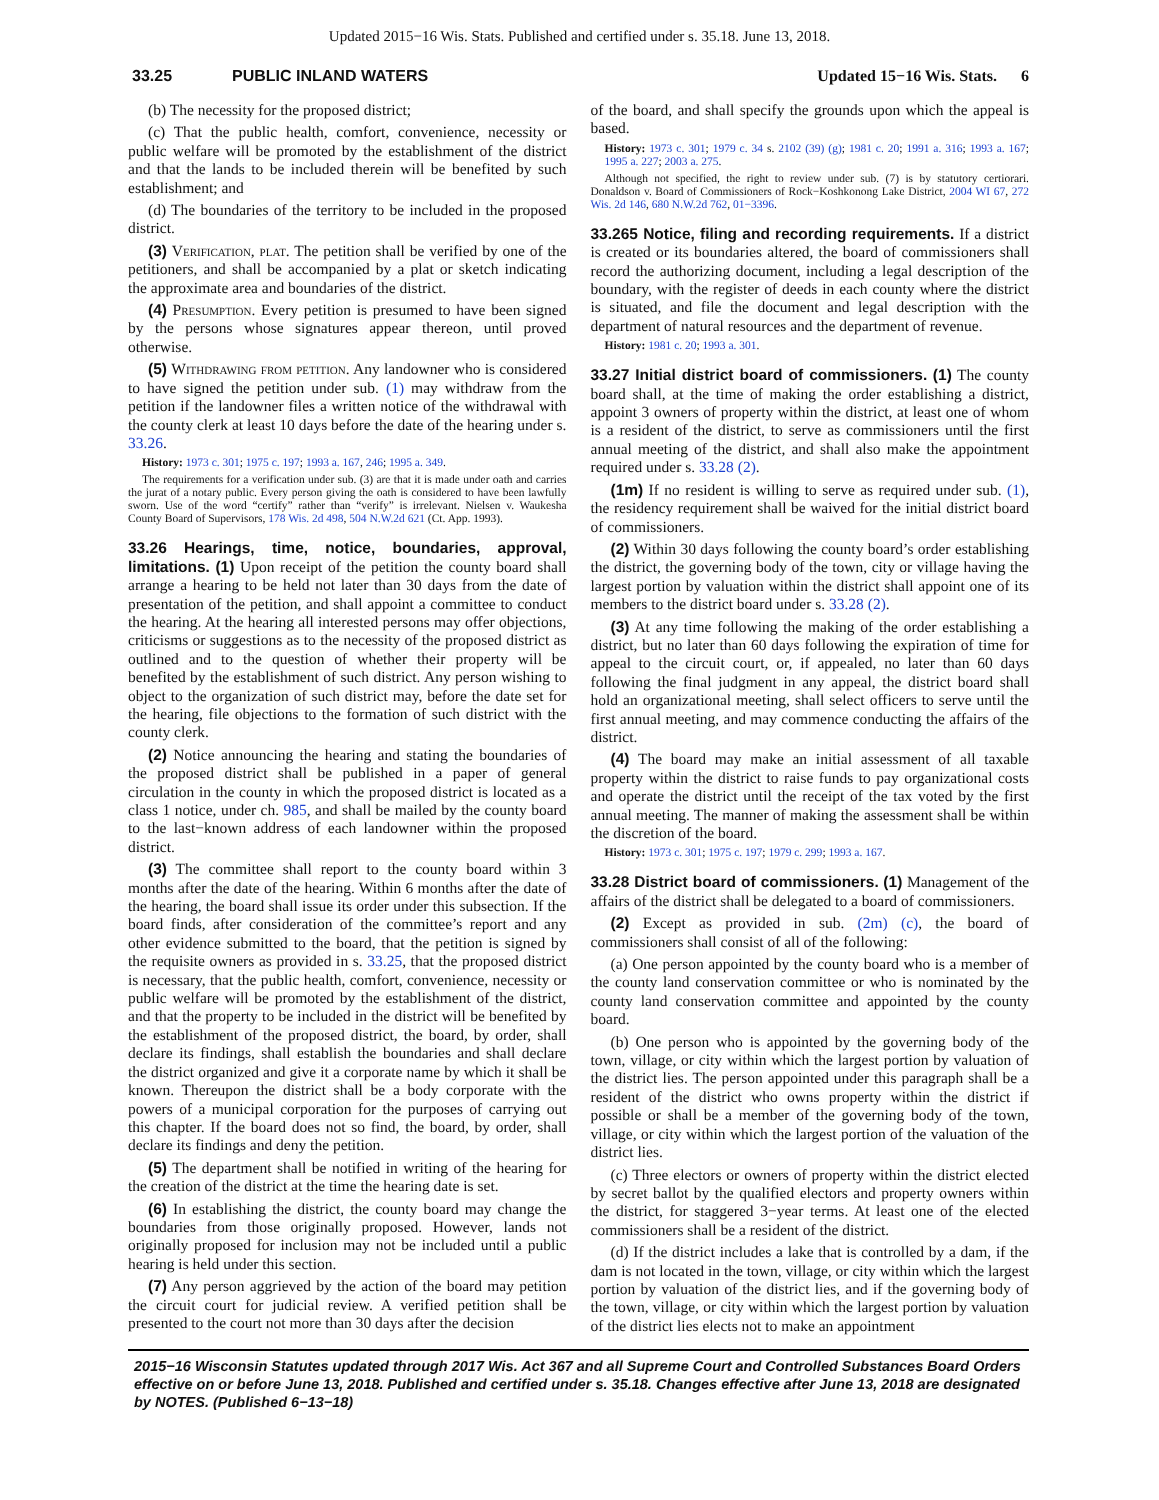Updated 2015−16 Wis. Stats. Published and certified under s. 35.18. June 13, 2018.
33.25 PUBLIC INLAND WATERS Updated 15−16 Wis. Stats. 6
(b) The necessity for the proposed district;
(c) That the public health, comfort, convenience, necessity or public welfare will be promoted by the establishment of the district and that the lands to be included therein will be benefited by such establishment; and
(d) The boundaries of the territory to be included in the proposed district.
(3) Verification, plat. The petition shall be verified by one of the petitioners, and shall be accompanied by a plat or sketch indicating the approximate area and boundaries of the district.
(4) Presumption. Every petition is presumed to have been signed by the persons whose signatures appear thereon, until proved otherwise.
(5) Withdrawing from petition. Any landowner who is considered to have signed the petition under sub. (1) may withdraw from the petition if the landowner files a written notice of the withdrawal with the county clerk at least 10 days before the date of the hearing under s. 33.26.
History: 1973 c. 301; 1975 c. 197; 1993 a. 167, 246; 1995 a. 349.
The requirements for a verification under sub. (3) are that it is made under oath and carries the jurat of a notary public. Every person giving the oath is considered to have been lawfully sworn. Use of the word “certify” rather than “verify” is irrelevant. Nielsen v. Waukesha County Board of Supervisors, 178 Wis. 2d 498, 504 N.W.2d 621 (Ct. App. 1993).
33.26 Hearings, time, notice, boundaries, approval, limitations. (1) Upon receipt of the petition the county board shall arrange a hearing to be held not later than 30 days from the date of presentation of the petition, and shall appoint a committee to conduct the hearing. At the hearing all interested persons may offer objections, criticisms or suggestions as to the necessity of the proposed district as outlined and to the question of whether their property will be benefited by the establishment of such district. Any person wishing to object to the organization of such district may, before the date set for the hearing, file objections to the formation of such district with the county clerk.
(2) Notice announcing the hearing and stating the boundaries of the proposed district shall be published in a paper of general circulation in the county in which the proposed district is located as a class 1 notice, under ch. 985, and shall be mailed by the county board to the last−known address of each landowner within the proposed district.
(3) The committee shall report to the county board within 3 months after the date of the hearing. Within 6 months after the date of the hearing, the board shall issue its order under this subsection. If the board finds, after consideration of the committee’s report and any other evidence submitted to the board, that the petition is signed by the requisite owners as provided in s. 33.25, that the proposed district is necessary, that the public health, comfort, convenience, necessity or public welfare will be promoted by the establishment of the district, and that the property to be included in the district will be benefited by the establishment of the proposed district, the board, by order, shall declare its findings, shall establish the boundaries and shall declare the district organized and give it a corporate name by which it shall be known. Thereupon the district shall be a body corporate with the powers of a municipal corporation for the purposes of carrying out this chapter. If the board does not so find, the board, by order, shall declare its findings and deny the petition.
(5) The department shall be notified in writing of the hearing for the creation of the district at the time the hearing date is set.
(6) In establishing the district, the county board may change the boundaries from those originally proposed. However, lands not originally proposed for inclusion may not be included until a public hearing is held under this section.
(7) Any person aggrieved by the action of the board may petition the circuit court for judicial review. A verified petition shall be presented to the court not more than 30 days after the decision
of the board, and shall specify the grounds upon which the appeal is based.
History: 1973 c. 301; 1979 c. 34 s. 2102 (39) (g); 1981 c. 20; 1991 a. 316; 1993 a. 167; 1995 a. 227; 2003 a. 275.
Although not specified, the right to review under sub. (7) is by statutory certiorari. Donaldson v. Board of Commissioners of Rock−Koshkonong Lake District, 2004 WI 67, 272 Wis. 2d 146, 680 N.W.2d 762, 01−3396.
33.265 Notice, filing and recording requirements. If a district is created or its boundaries altered, the board of commissioners shall record the authorizing document, including a legal description of the boundary, with the register of deeds in each county where the district is situated, and file the document and legal description with the department of natural resources and the department of revenue.
History: 1981 c. 20; 1993 a. 301.
33.27 Initial district board of commissioners. (1) The county board shall, at the time of making the order establishing a district, appoint 3 owners of property within the district, at least one of whom is a resident of the district, to serve as commissioners until the first annual meeting of the district, and shall also make the appointment required under s. 33.28 (2).
(1m) If no resident is willing to serve as required under sub. (1), the residency requirement shall be waived for the initial district board of commissioners.
(2) Within 30 days following the county board’s order establishing the district, the governing body of the town, city or village having the largest portion by valuation within the district shall appoint one of its members to the district board under s. 33.28 (2).
(3) At any time following the making of the order establishing a district, but no later than 60 days following the expiration of time for appeal to the circuit court, or, if appealed, no later than 60 days following the final judgment in any appeal, the district board shall hold an organizational meeting, shall select officers to serve until the first annual meeting, and may commence conducting the affairs of the district.
(4) The board may make an initial assessment of all taxable property within the district to raise funds to pay organizational costs and operate the district until the receipt of the tax voted by the first annual meeting. The manner of making the assessment shall be within the discretion of the board.
History: 1973 c. 301; 1975 c. 197; 1979 c. 299; 1993 a. 167.
33.28 District board of commissioners. (1) Management of the affairs of the district shall be delegated to a board of commissioners.
(2) Except as provided in sub. (2m) (c), the board of commissioners shall consist of all of the following:
(a) One person appointed by the county board who is a member of the county land conservation committee or who is nominated by the county land conservation committee and appointed by the county board.
(b) One person who is appointed by the governing body of the town, village, or city within which the largest portion by valuation of the district lies. The person appointed under this paragraph shall be a resident of the district who owns property within the district if possible or shall be a member of the governing body of the town, village, or city within which the largest portion of the valuation of the district lies.
(c) Three electors or owners of property within the district elected by secret ballot by the qualified electors and property owners within the district, for staggered 3−year terms. At least one of the elected commissioners shall be a resident of the district.
(d) If the district includes a lake that is controlled by a dam, if the dam is not located in the town, village, or city within which the largest portion by valuation of the district lies, and if the governing body of the town, village, or city within which the largest portion by valuation of the district lies elects not to make an appointment
2015−16 Wisconsin Statutes updated through 2017 Wis. Act 367 and all Supreme Court and Controlled Substances Board Orders effective on or before June 13, 2018. Published and certified under s. 35.18. Changes effective after June 13, 2018 are designated by NOTES. (Published 6−13−18)